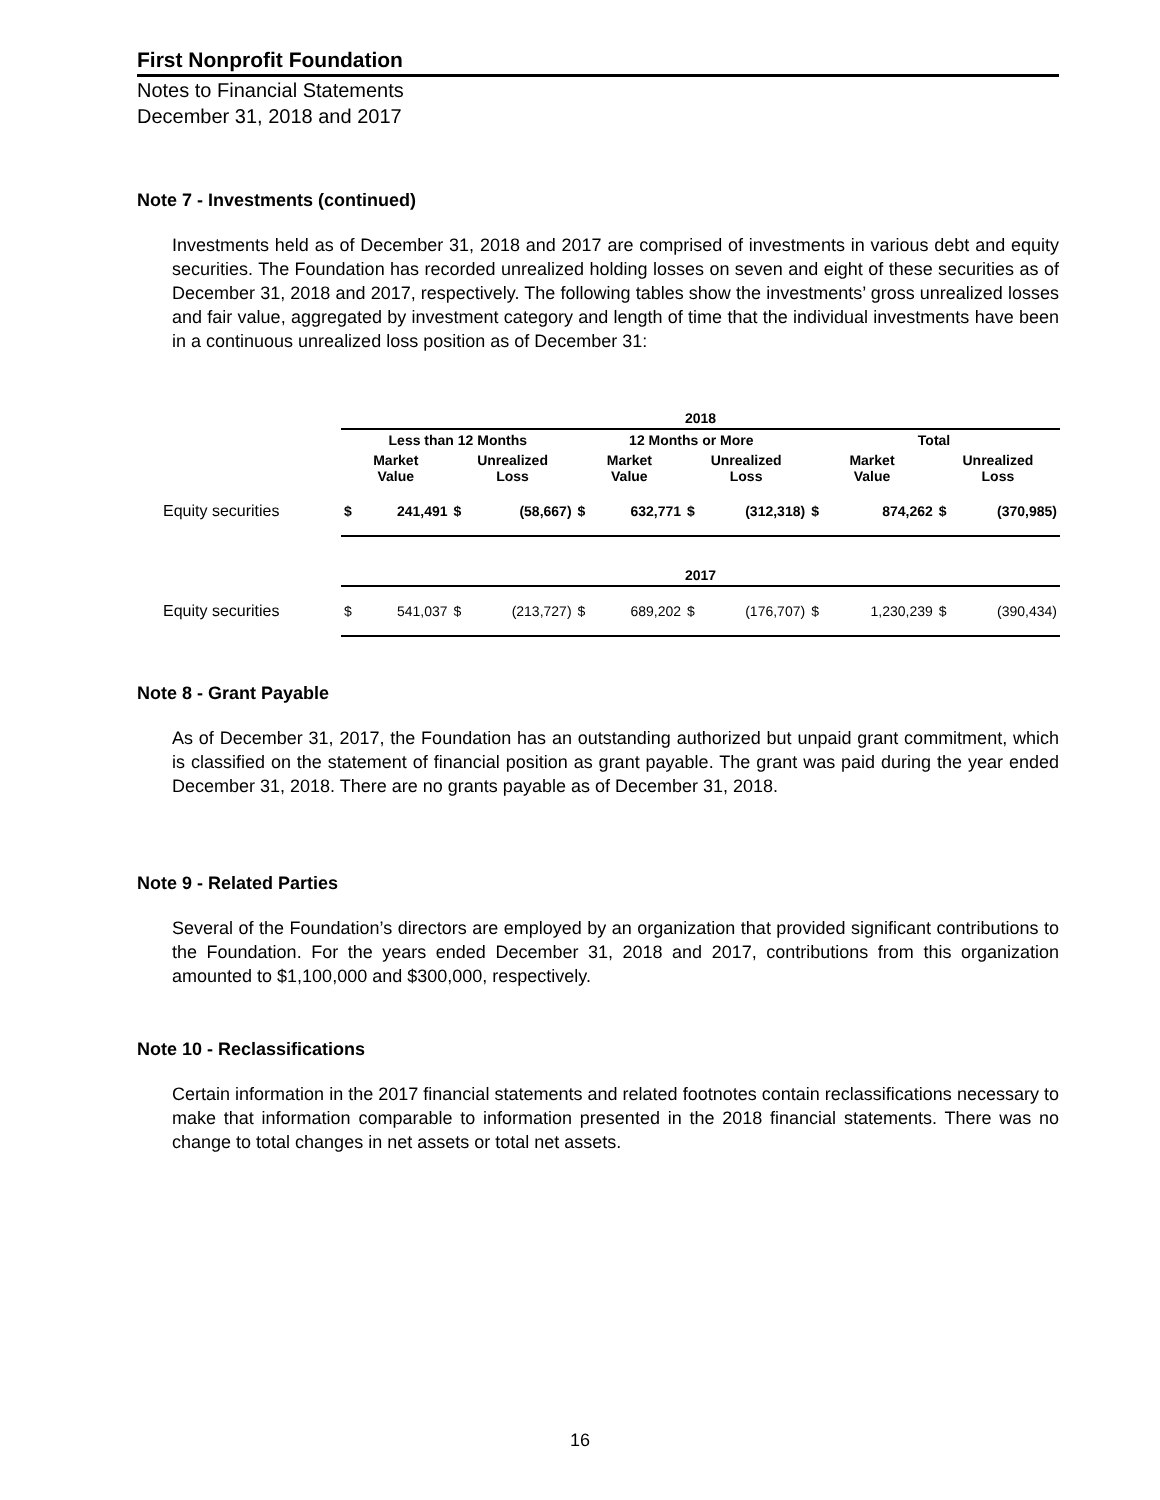First Nonprofit Foundation
Notes to Financial Statements
December 31, 2018 and 2017
Note 7 - Investments (continued)
Investments held as of December 31, 2018 and 2017 are comprised of investments in various debt and equity securities. The Foundation has recorded unrealized holding losses on seven and eight of these securities as of December 31, 2018 and 2017, respectively. The following tables show the investments’ gross unrealized losses and fair value, aggregated by investment category and length of time that the individual investments have been in a continuous unrealized loss position as of December 31:
| | 2018 | | | | | | | | | | | |
| --- | --- | --- | --- | --- | --- | --- | --- | --- | --- | --- | --- | --- |
| | Less than 12 Months | | | | 12 Months or More | | | | Total | | | |
| | Market Value | | Unrealized Loss | | Market Value | | Unrealized Loss | | Market Value | | Unrealized Loss | |
| Equity securities | $ | 241,491 | $ | (58,667) | $ | 632,771 | $ | (312,318) | $ | 874,262 | $ | (370,985) |
| | 2017 | | | | | | | | | | | |
| Equity securities | $ | 541,037 | $ | (213,727) | $ | 689,202 | $ | (176,707) | $ | 1,230,239 | $ | (390,434) |
Note 8 - Grant Payable
As of December 31, 2017, the Foundation has an outstanding authorized but unpaid grant commitment, which is classified on the statement of financial position as grant payable. The grant was paid during the year ended December 31, 2018. There are no grants payable as of December 31, 2018.
Note 9 - Related Parties
Several of the Foundation’s directors are employed by an organization that provided significant contributions to the Foundation. For the years ended December 31, 2018 and 2017, contributions from this organization amounted to $1,100,000 and $300,000, respectively.
Note 10 - Reclassifications
Certain information in the 2017 financial statements and related footnotes contain reclassifications necessary to make that information comparable to information presented in the 2018 financial statements. There was no change to total changes in net assets or total net assets.
16